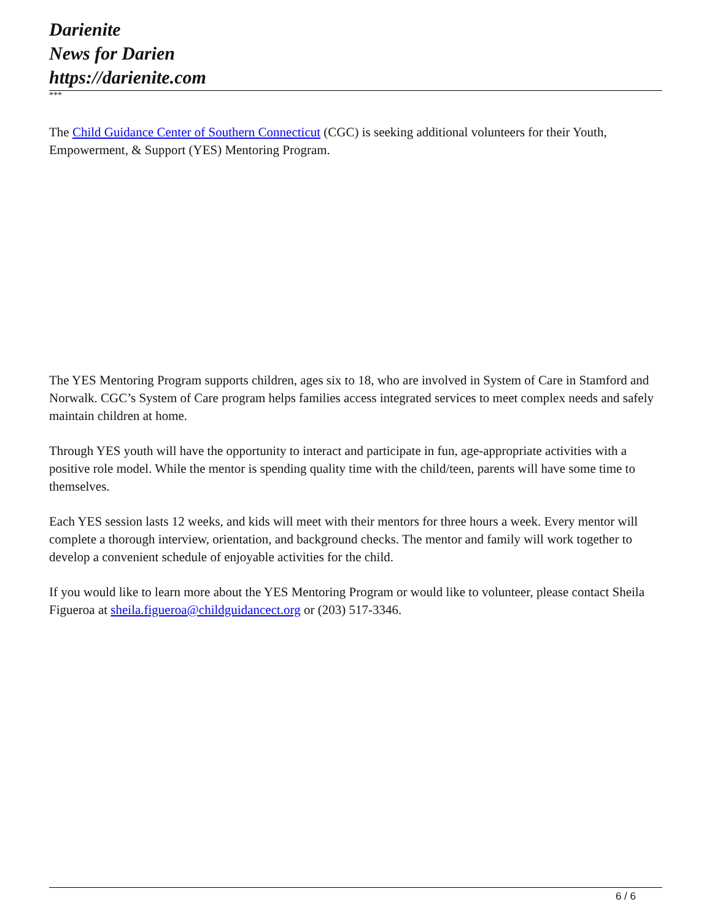Darienite
News for Darien
https://darienite.com
***
The Child Guidance Center of Southern Connecticut (CGC) is seeking additional volunteers for their Youth, Empowerment, & Support (YES) Mentoring Program.
The YES Mentoring Program supports children, ages six to 18, who are involved in System of Care in Stamford and Norwalk. CGC’s System of Care program helps families access integrated services to meet complex needs and safely maintain children at home.
Through YES youth will have the opportunity to interact and participate in fun, age-appropriate activities with a positive role model. While the mentor is spending quality time with the child/teen, parents will have some time to themselves.
Each YES session lasts 12 weeks, and kids will meet with their mentors for three hours a week. Every mentor will complete a thorough interview, orientation, and background checks. The mentor and family will work together to develop a convenient schedule of enjoyable activities for the child.
If you would like to learn more about the YES Mentoring Program or would like to volunteer, please contact Sheila Figueroa at sheila.figueroa@childguidancect.org or (203) 517-3346.
6 / 6